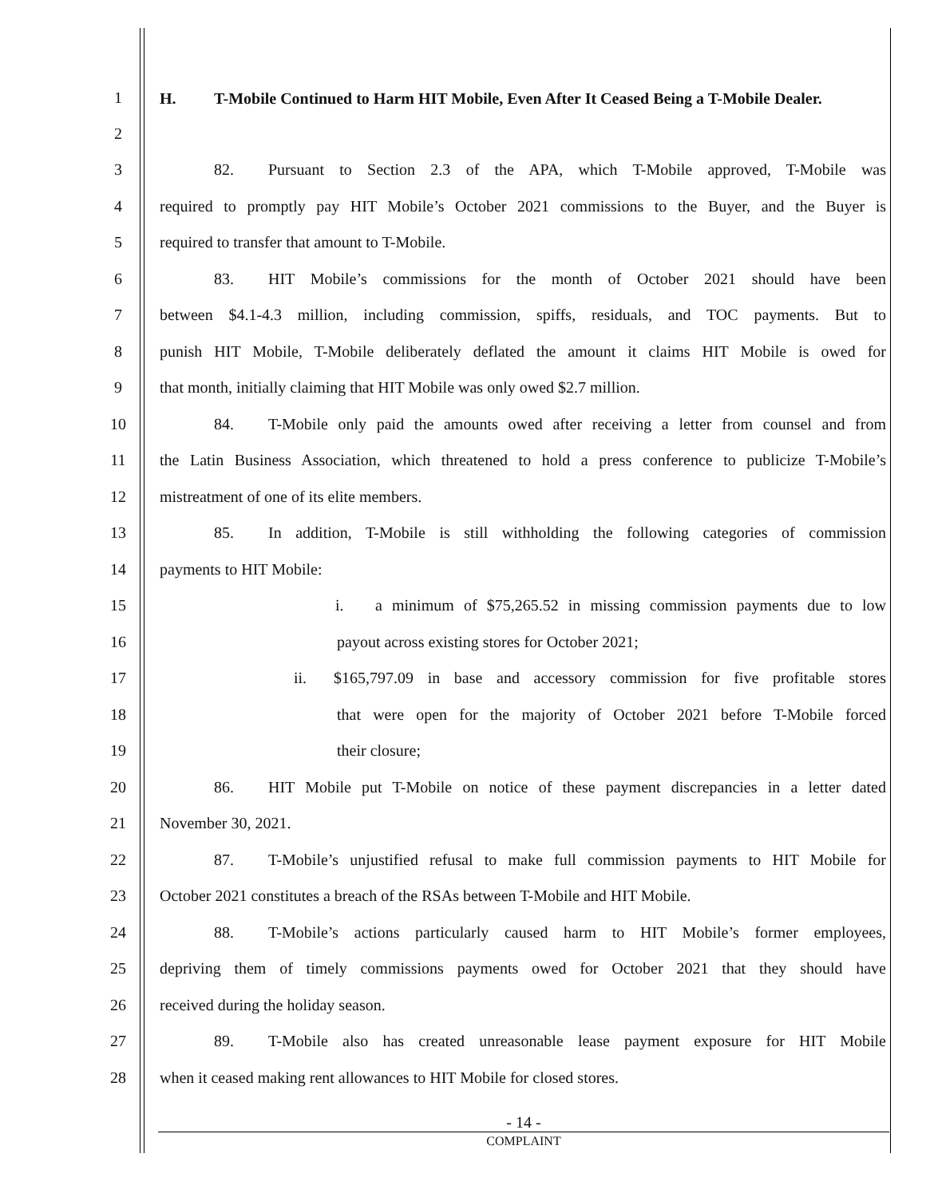1
2
H. T-Mobile Continued to Harm HIT Mobile, Even After It Ceased Being a T-Mobile Dealer.
3 82. Pursuant to Section 2.3 of the APA, which T-Mobile approved, T-Mobile was
4 required to promptly pay HIT Mobile’s October 2021 commissions to the Buyer, and the Buyer is
5 required to transfer that amount to T-Mobile.
6 83. HIT Mobile’s commissions for the month of October 2021 should have been
7 between $4.1-4.3 million, including commission, spiffs, residuals, and TOC payments. But to
8 punish HIT Mobile, T-Mobile deliberately deflated the amount it claims HIT Mobile is owed for
9 that month, initially claiming that HIT Mobile was only owed $2.7 million.
10 84. T-Mobile only paid the amounts owed after receiving a letter from counsel and from
11 the Latin Business Association, which threatened to hold a press conference to publicize T-Mobile’s
12 mistreatment of one of its elite members.
13 85. In addition, T-Mobile is still withholding the following categories of commission
14 payments to HIT Mobile:
15 i. a minimum of $75,265.52 in missing commission payments due to low
16 payout across existing stores for October 2021;
17 ii. $165,797.09 in base and accessory commission for five profitable stores
18 that were open for the majority of October 2021 before T-Mobile forced
19 their closure;
20 86. HIT Mobile put T-Mobile on notice of these payment discrepancies in a letter dated
21 November 30, 2021.
22 87. T-Mobile’s unjustified refusal to make full commission payments to HIT Mobile for
23 October 2021 constitutes a breach of the RSAs between T-Mobile and HIT Mobile.
24 88. T-Mobile’s actions particularly caused harm to HIT Mobile’s former employees,
25 depriving them of timely commissions payments owed for October 2021 that they should have
26 received during the holiday season.
27 89. T-Mobile also has created unreasonable lease payment exposure for HIT Mobile
28 when it ceased making rent allowances to HIT Mobile for closed stores.
- 14 -
COMPLAINT